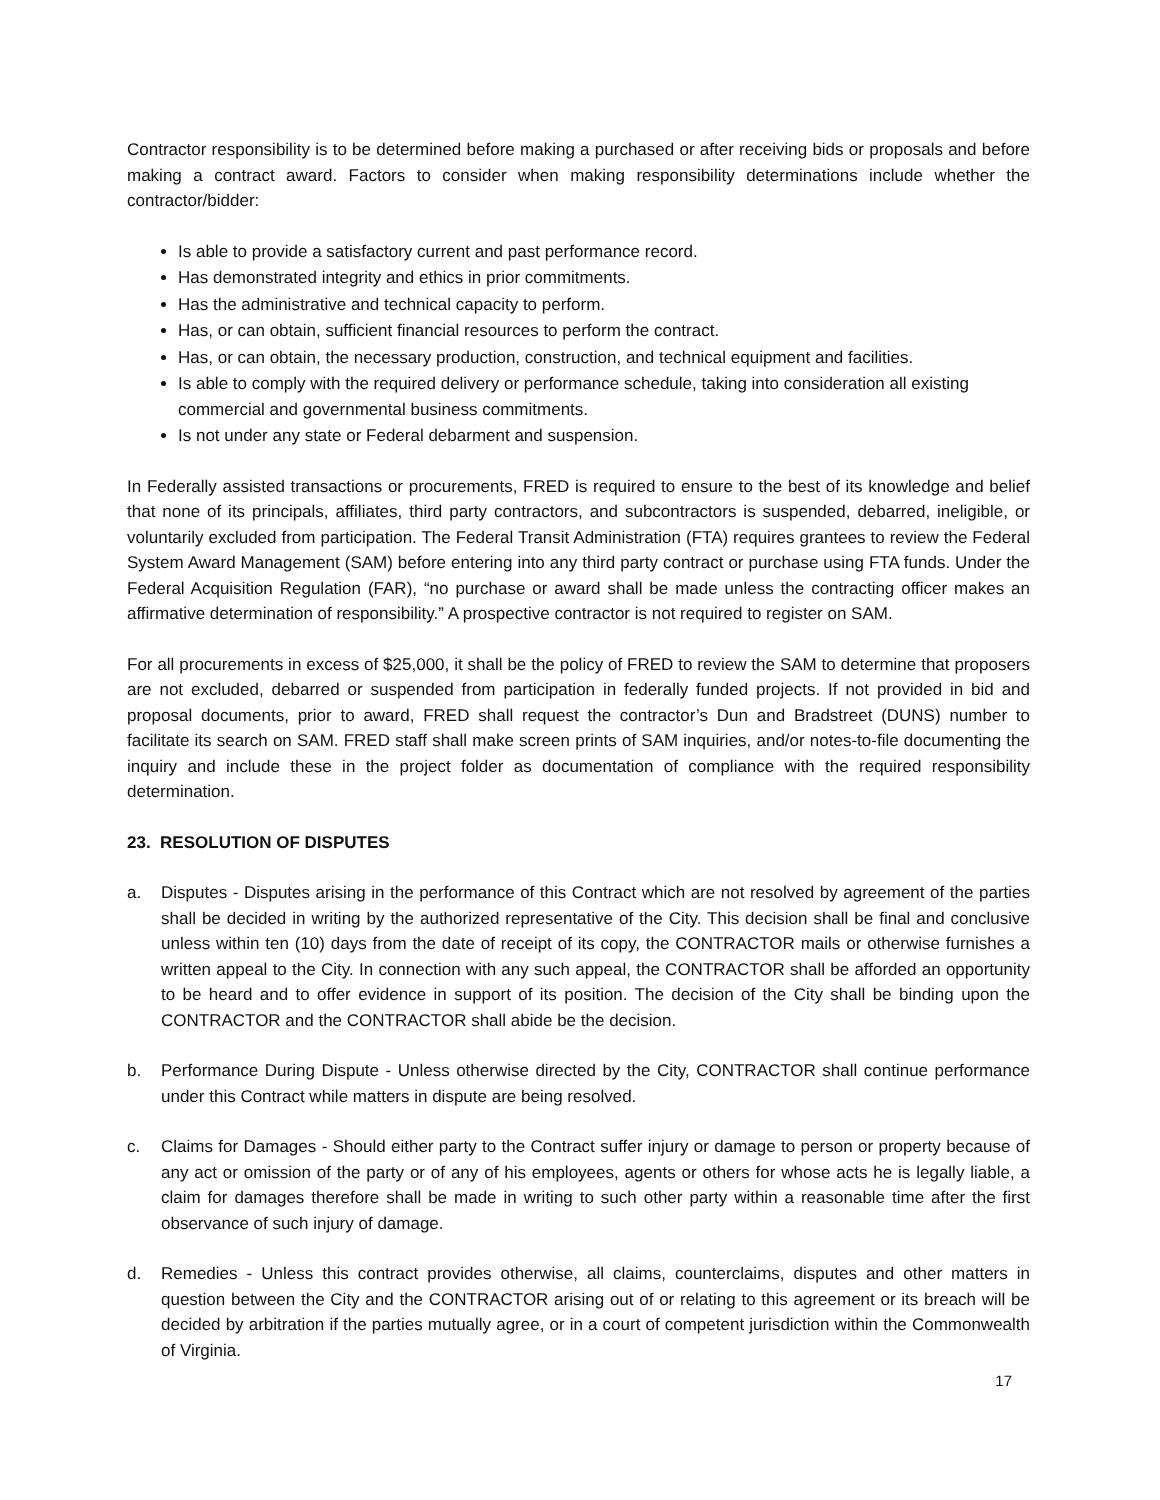Contractor responsibility is to be determined before making a purchased or after receiving bids or proposals and before making a contract award. Factors to consider when making responsibility determinations include whether the contractor/bidder:
Is able to provide a satisfactory current and past performance record.
Has demonstrated integrity and ethics in prior commitments.
Has the administrative and technical capacity to perform.
Has, or can obtain, sufficient financial resources to perform the contract.
Has, or can obtain, the necessary production, construction, and technical equipment and facilities.
Is able to comply with the required delivery or performance schedule, taking into consideration all existing commercial and governmental business commitments.
Is not under any state or Federal debarment and suspension.
In Federally assisted transactions or procurements, FRED is required to ensure to the best of its knowledge and belief that none of its principals, affiliates, third party contractors, and subcontractors is suspended, debarred, ineligible, or voluntarily excluded from participation. The Federal Transit Administration (FTA) requires grantees to review the Federal System Award Management (SAM) before entering into any third party contract or purchase using FTA funds. Under the Federal Acquisition Regulation (FAR), “no purchase or award shall be made unless the contracting officer makes an affirmative determination of responsibility.” A prospective contractor is not required to register on SAM.
For all procurements in excess of $25,000, it shall be the policy of FRED to review the SAM to determine that proposers are not excluded, debarred or suspended from participation in federally funded projects. If not provided in bid and proposal documents, prior to award, FRED shall request the contractor’s Dun and Bradstreet (DUNS) number to facilitate its search on SAM. FRED staff shall make screen prints of SAM inquiries, and/or notes-to-file documenting the inquiry and include these in the project folder as documentation of compliance with the required responsibility determination.
23. RESOLUTION OF DISPUTES
a. Disputes - Disputes arising in the performance of this Contract which are not resolved by agreement of the parties shall be decided in writing by the authorized representative of the City. This decision shall be final and conclusive unless within ten (10) days from the date of receipt of its copy, the CONTRACTOR mails or otherwise furnishes a written appeal to the City. In connection with any such appeal, the CONTRACTOR shall be afforded an opportunity to be heard and to offer evidence in support of its position. The decision of the City shall be binding upon the CONTRACTOR and the CONTRACTOR shall abide be the decision.
b. Performance During Dispute - Unless otherwise directed by the City, CONTRACTOR shall continue performance under this Contract while matters in dispute are being resolved.
c. Claims for Damages - Should either party to the Contract suffer injury or damage to person or property because of any act or omission of the party or of any of his employees, agents or others for whose acts he is legally liable, a claim for damages therefore shall be made in writing to such other party within a reasonable time after the first observance of such injury of damage.
d. Remedies - Unless this contract provides otherwise, all claims, counterclaims, disputes and other matters in question between the City and the CONTRACTOR arising out of or relating to this agreement or its breach will be decided by arbitration if the parties mutually agree, or in a court of competent jurisdiction within the Commonwealth of Virginia.
17